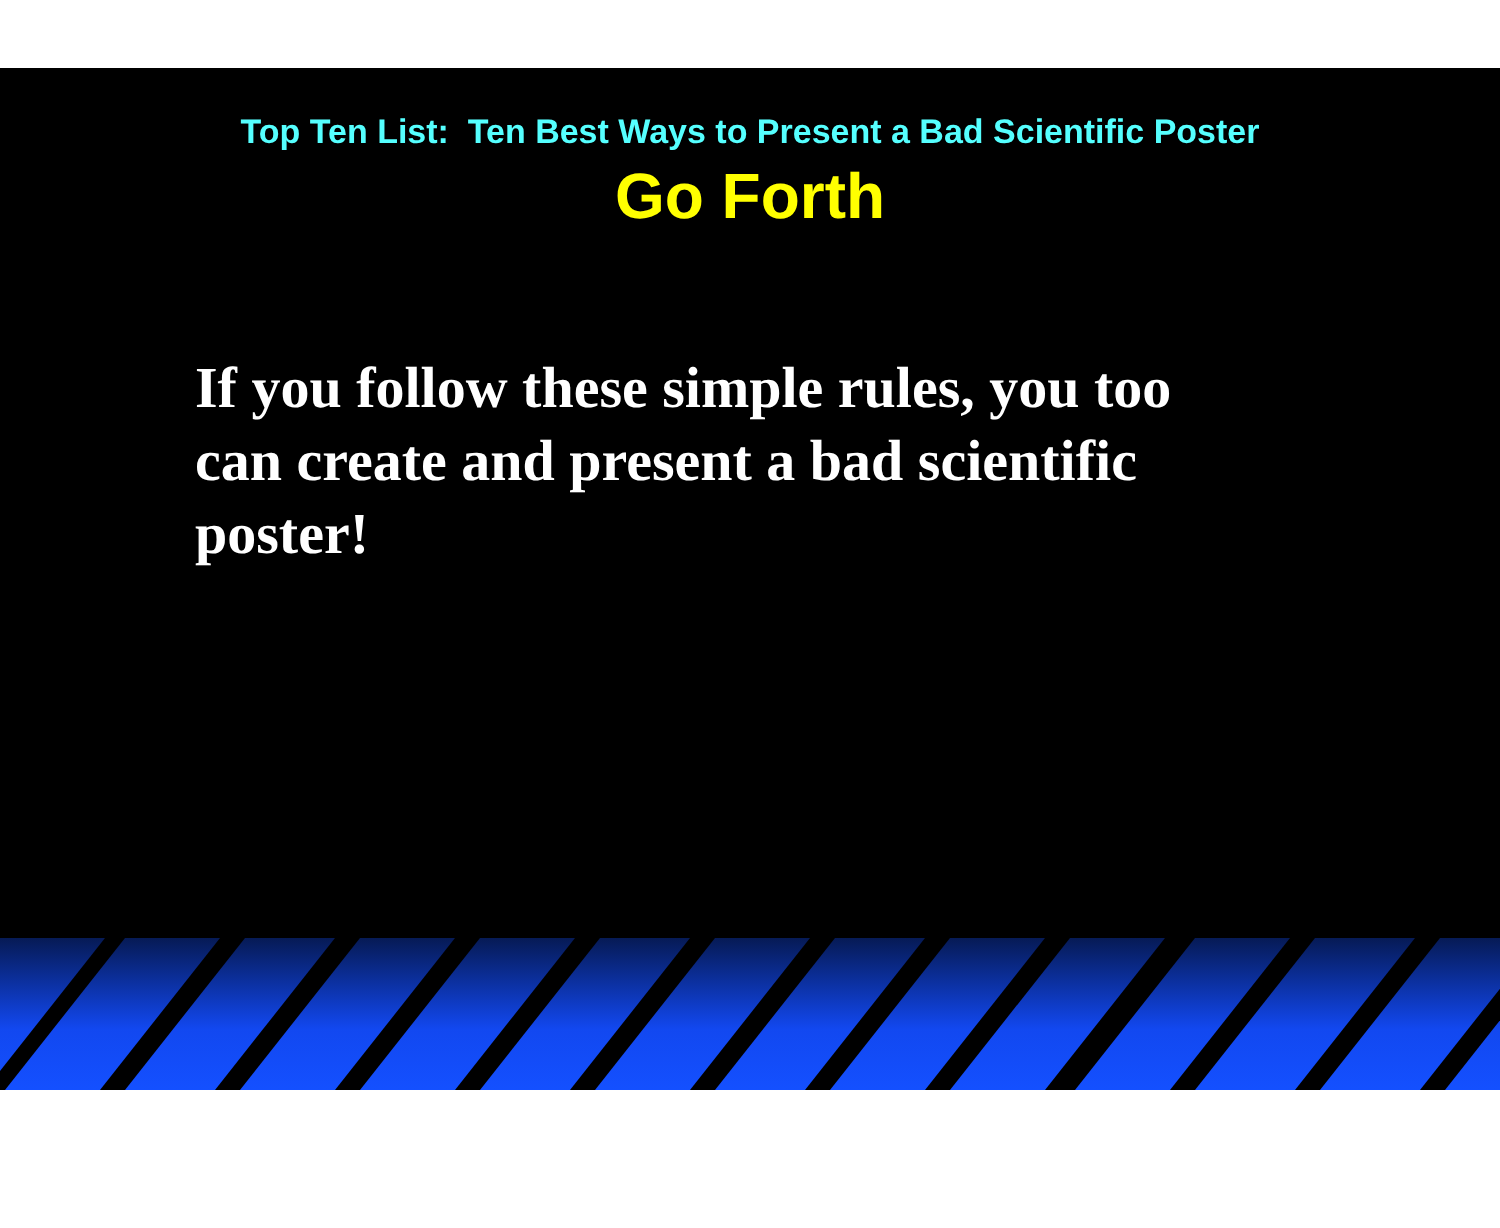Top Ten List: Ten Best Ways to Present a Bad Scientific Poster
Go Forth
If you follow these simple rules, you too can create and present a bad scientific poster!